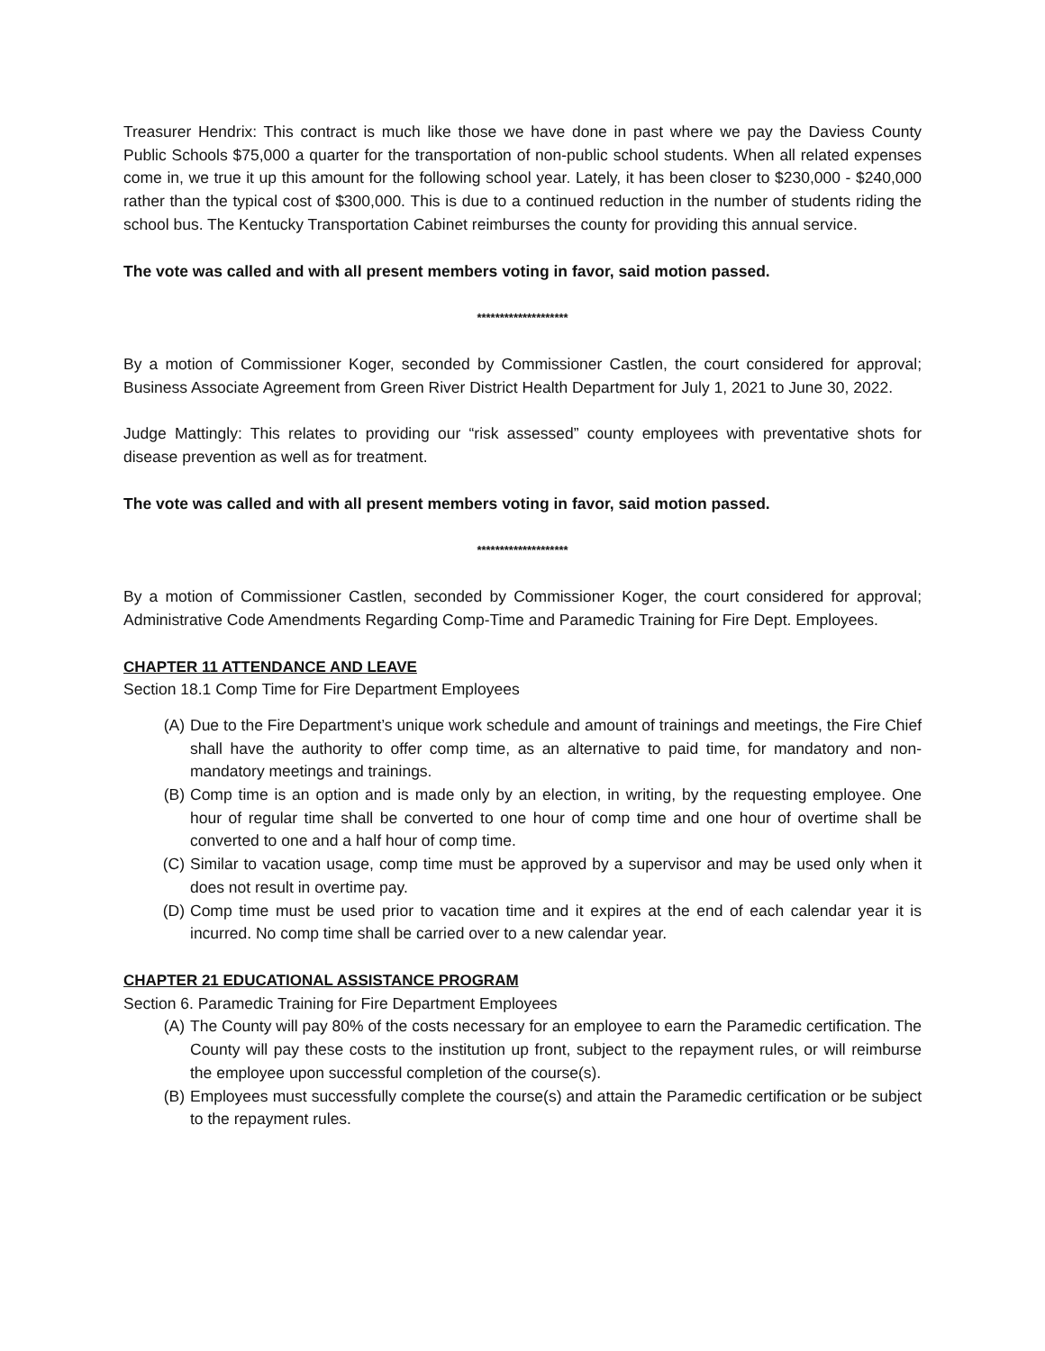Treasurer Hendrix: This contract is much like those we have done in past where we pay the Daviess County Public Schools $75,000 a quarter for the transportation of non-public school students. When all related expenses come in, we true it up this amount for the following school year. Lately, it has been closer to $230,000 - $240,000 rather than the typical cost of $300,000. This is due to a continued reduction in the number of students riding the school bus. The Kentucky Transportation Cabinet reimburses the county for providing this annual service.
The vote was called and with all present members voting in favor, said motion passed.
********************
By a motion of Commissioner Koger, seconded by Commissioner Castlen, the court considered for approval; Business Associate Agreement from Green River District Health Department for July 1, 2021 to June 30, 2022.
Judge Mattingly: This relates to providing our “risk assessed” county employees with preventative shots for disease prevention as well as for treatment.
The vote was called and with all present members voting in favor, said motion passed.
********************
By a motion of Commissioner Castlen, seconded by Commissioner Koger, the court considered for approval; Administrative Code Amendments Regarding Comp-Time and Paramedic Training for Fire Dept. Employees.
CHAPTER 11 ATTENDANCE AND LEAVE
Section 18.1 Comp Time for Fire Department Employees
(A) Due to the Fire Department’s unique work schedule and amount of trainings and meetings, the Fire Chief shall have the authority to offer comp time, as an alternative to paid time, for mandatory and non-mandatory meetings and trainings.
(B) Comp time is an option and is made only by an election, in writing, by the requesting employee. One hour of regular time shall be converted to one hour of comp time and one hour of overtime shall be converted to one and a half hour of comp time.
(C) Similar to vacation usage, comp time must be approved by a supervisor and may be used only when it does not result in overtime pay.
(D) Comp time must be used prior to vacation time and it expires at the end of each calendar year it is incurred. No comp time shall be carried over to a new calendar year.
CHAPTER 21 EDUCATIONAL ASSISTANCE PROGRAM
Section 6. Paramedic Training for Fire Department Employees
(A) The County will pay 80% of the costs necessary for an employee to earn the Paramedic certification. The County will pay these costs to the institution up front, subject to the repayment rules, or will reimburse the employee upon successful completion of the course(s).
(B) Employees must successfully complete the course(s) and attain the Paramedic certification or be subject to the repayment rules.